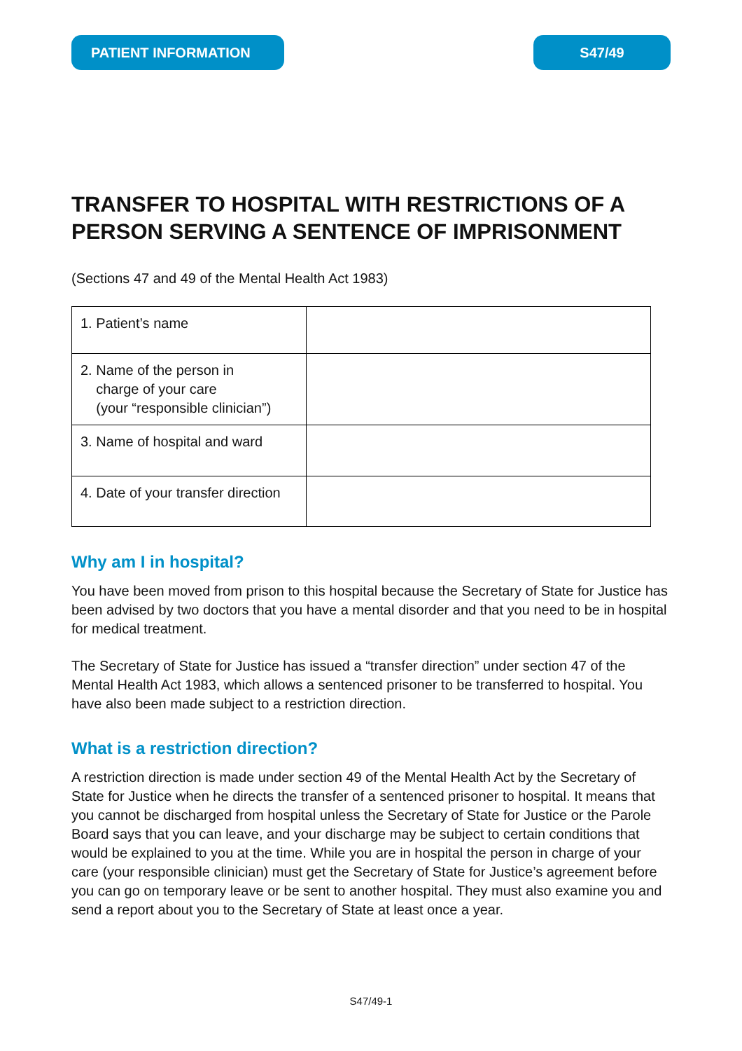PATIENT INFORMATION S47/49
TRANSFER TO HOSPITAL WITH RESTRICTIONS OF A PERSON SERVING A SENTENCE OF IMPRISONMENT
(Sections 47 and 49 of the Mental Health Act 1983)
| 1. Patient’s name | |
| 2. Name of the person in charge of your care (your “responsible clinician”) | |
| 3. Name of hospital and ward | |
| 4. Date of your transfer direction | |
Why am I in hospital?
You have been moved from prison to this hospital because the Secretary of State for Justice has been advised by two doctors that you have a mental disorder and that you need to be in hospital for medical treatment.
The Secretary of State for Justice has issued a “transfer direction” under section 47 of the Mental Health Act 1983, which allows a sentenced prisoner to be transferred to hospital. You have also been made subject to a restriction direction.
What is a restriction direction?
A restriction direction is made under section 49 of the Mental Health Act by the Secretary of State for Justice when he directs the transfer of a sentenced prisoner to hospital. It means that you cannot be discharged from hospital unless the Secretary of State for Justice or the Parole Board says that you can leave, and your discharge may be subject to certain conditions that would be explained to you at the time. While you are in hospital the person in charge of your care (your responsible clinician) must get the Secretary of State for Justice’s agreement before you can go on temporary leave or be sent to another hospital. They must also examine you and send a report about you to the Secretary of State at least once a year.
S47/49-1